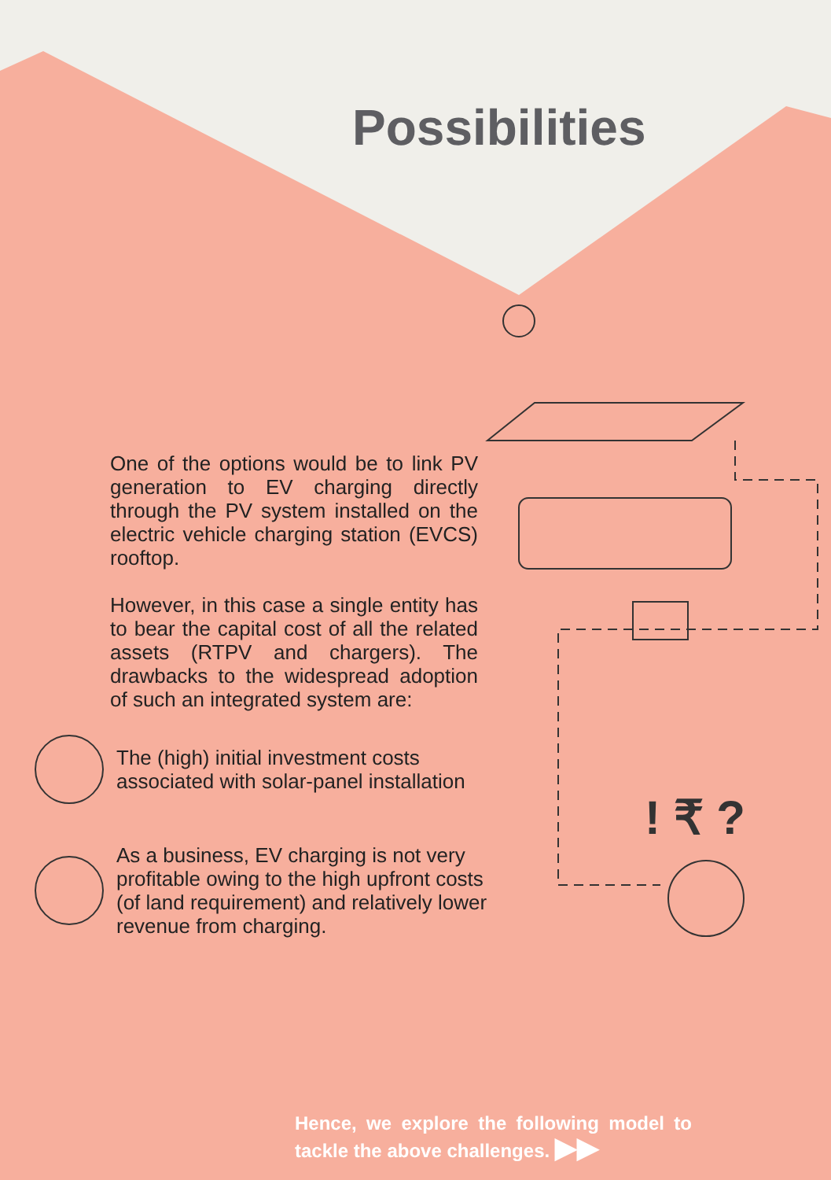! ₹ ?
Possibilities
One of the options would be to link PV generation to EV charging directly through the PV system installed on the electric vehicle charging station (EVCS) rooftop.
However, in this case a single entity has to bear the capital cost of all the related assets (RTPV and chargers). The drawbacks to the widespread adoption of such an integrated system are:
The (high) initial investment costs
associated with solar-panel installation
As a business, EV charging is not very
profitable owing to the high upfront costs
(of land requirement) and relatively lower
revenue from charging.
Hence, we explore the following model to tackle the above challenges. ▶▶